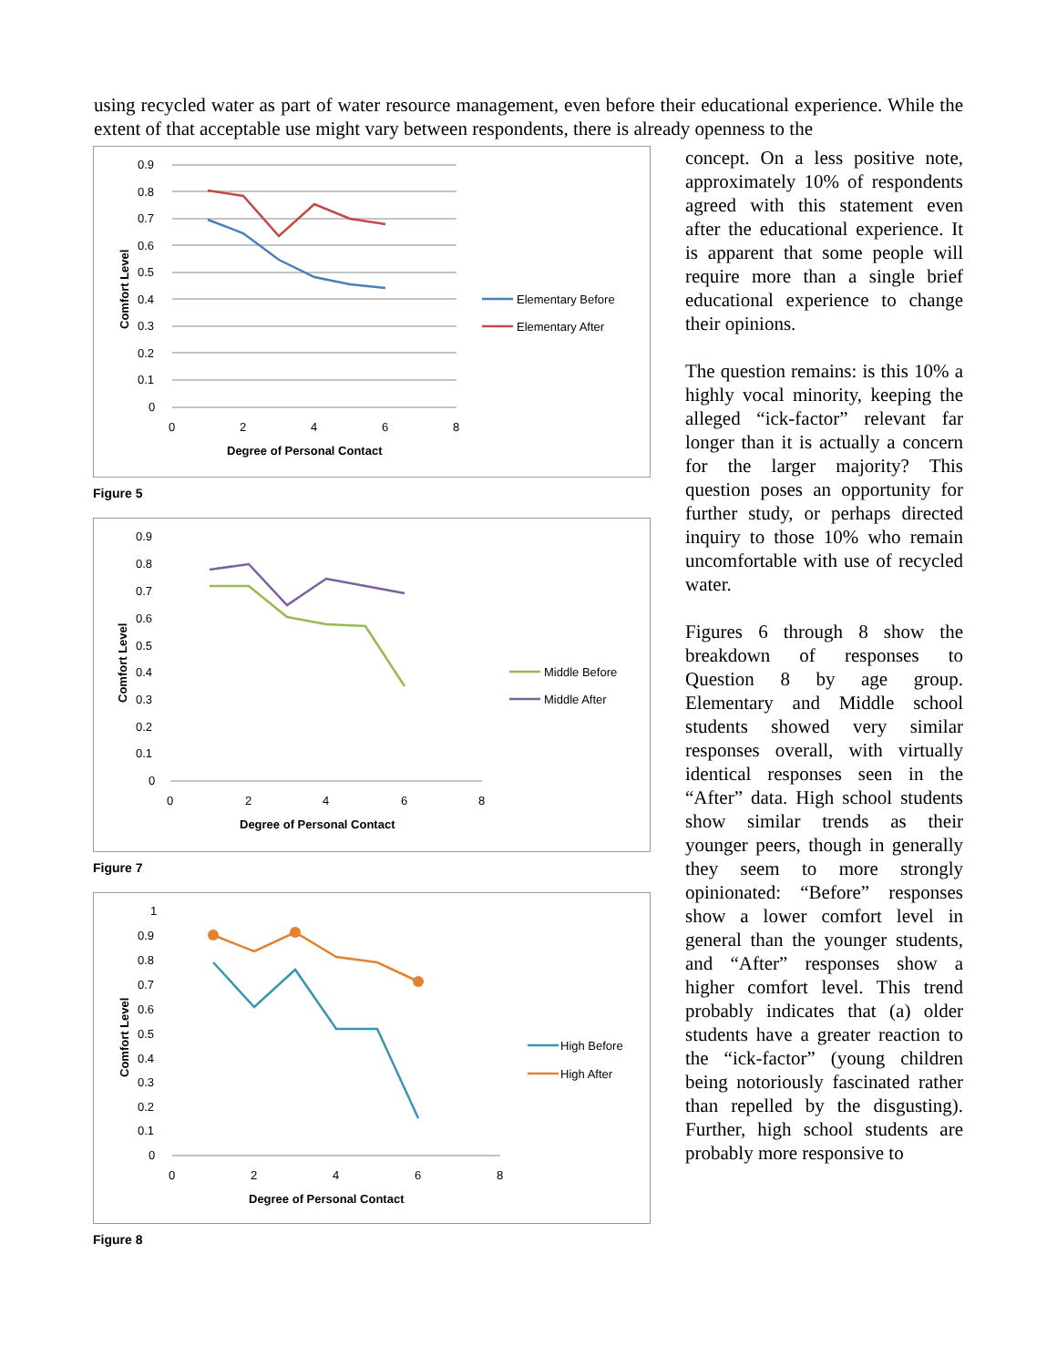using recycled water as part of water resource management, even before their educational experience. While the extent of that acceptable use might vary between respondents, there is already openness to the
0.9
0.8
0.7
0.6
0.5
0.4
0.3
0.2
0.1
0
0
2
4
6
8
Degree of Personal Contact
Comfort Level
Elementary Before
Elementary After
Figure 5
0.9
0.8
0.7
0.6
0.5
0.4
0.3
0.2
0.1
0
0
2
4
6
8
Degree of Personal Contact
Comfort Level
Middle Before
Middle After
Figure 7
1
0.9
0.8
0.7
0.6
0.5
0.4
0.3
0.2
0.1
0
0
2
4
6
8
Degree of Personal Contact
Comfort Level
High Before
High After
Figure 8
concept. On a less positive note, approximately 10% of respondents agreed with this statement even after the educational experience. It is apparent that some people will require more than a single brief educational experience to change their opinions.
The question remains: is this 10% a highly vocal minority, keeping the alleged “ick-factor” relevant far longer than it is actually a concern for the larger majority? This question poses an opportunity for further study, or perhaps directed inquiry to those 10% who remain uncomfortable with use of recycled water.
Figures 6 through 8 show the breakdown of responses to Question 8 by age group. Elementary and Middle school students showed very similar responses overall, with virtually identical responses seen in the “After” data. High school students show similar trends as their younger peers, though in generally they seem to more strongly opinionated: “Before” responses show a lower comfort level in general than the younger students, and “After” responses show a higher comfort level. This trend probably indicates that (a) older students have a greater reaction to the “ick-factor” (young children being notoriously fascinated rather than repelled by the disgusting). Further, high school students are probably more responsive to